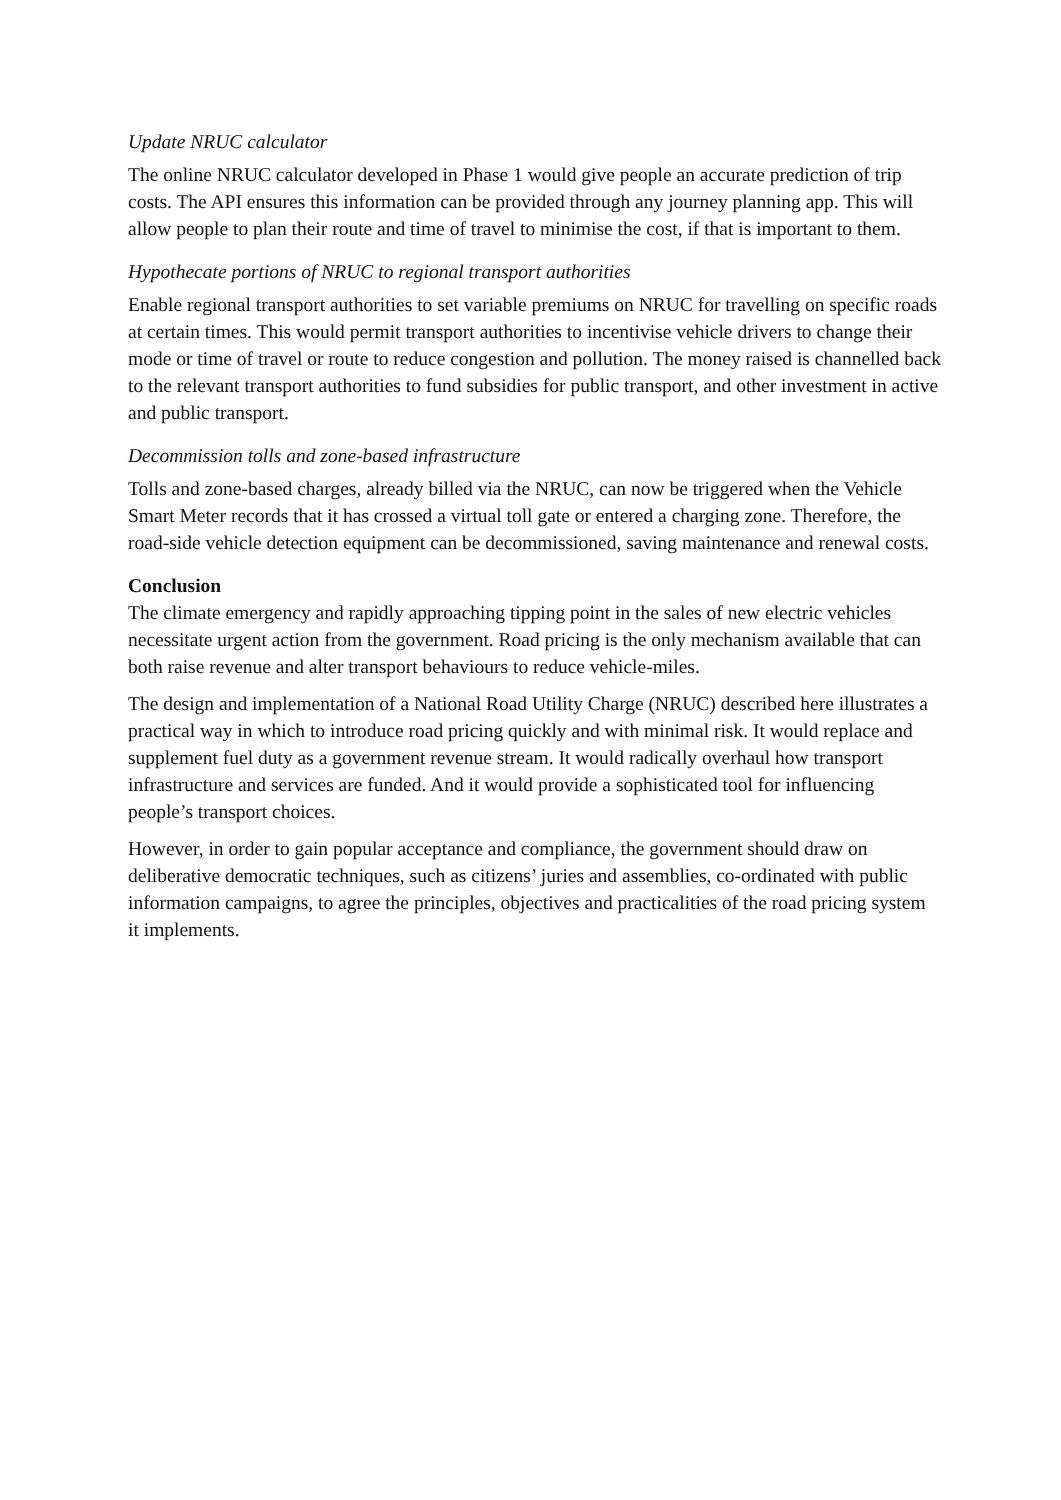Update NRUC calculator
The online NRUC calculator developed in Phase 1 would give people an accurate prediction of trip costs. The API ensures this information can be provided through any journey planning app. This will allow people to plan their route and time of travel to minimise the cost, if that is important to them.
Hypothecate portions of NRUC to regional transport authorities
Enable regional transport authorities to set variable premiums on NRUC for travelling on specific roads at certain times. This would permit transport authorities to incentivise vehicle drivers to change their mode or time of travel or route to reduce congestion and pollution. The money raised is channelled back to the relevant transport authorities to fund subsidies for public transport, and other investment in active and public transport.
Decommission tolls and zone-based infrastructure
Tolls and zone-based charges, already billed via the NRUC, can now be triggered when the Vehicle Smart Meter records that it has crossed a virtual toll gate or entered a charging zone. Therefore, the road-side vehicle detection equipment can be decommissioned, saving maintenance and renewal costs.
Conclusion
The climate emergency and rapidly approaching tipping point in the sales of new electric vehicles necessitate urgent action from the government. Road pricing is the only mechanism available that can both raise revenue and alter transport behaviours to reduce vehicle-miles.
The design and implementation of a National Road Utility Charge (NRUC) described here illustrates a practical way in which to introduce road pricing quickly and with minimal risk. It would replace and supplement fuel duty as a government revenue stream. It would radically overhaul how transport infrastructure and services are funded. And it would provide a sophisticated tool for influencing people’s transport choices.
However, in order to gain popular acceptance and compliance, the government should draw on deliberative democratic techniques, such as citizens’ juries and assemblies, co-ordinated with public information campaigns, to agree the principles, objectives and practicalities of the road pricing system it implements.